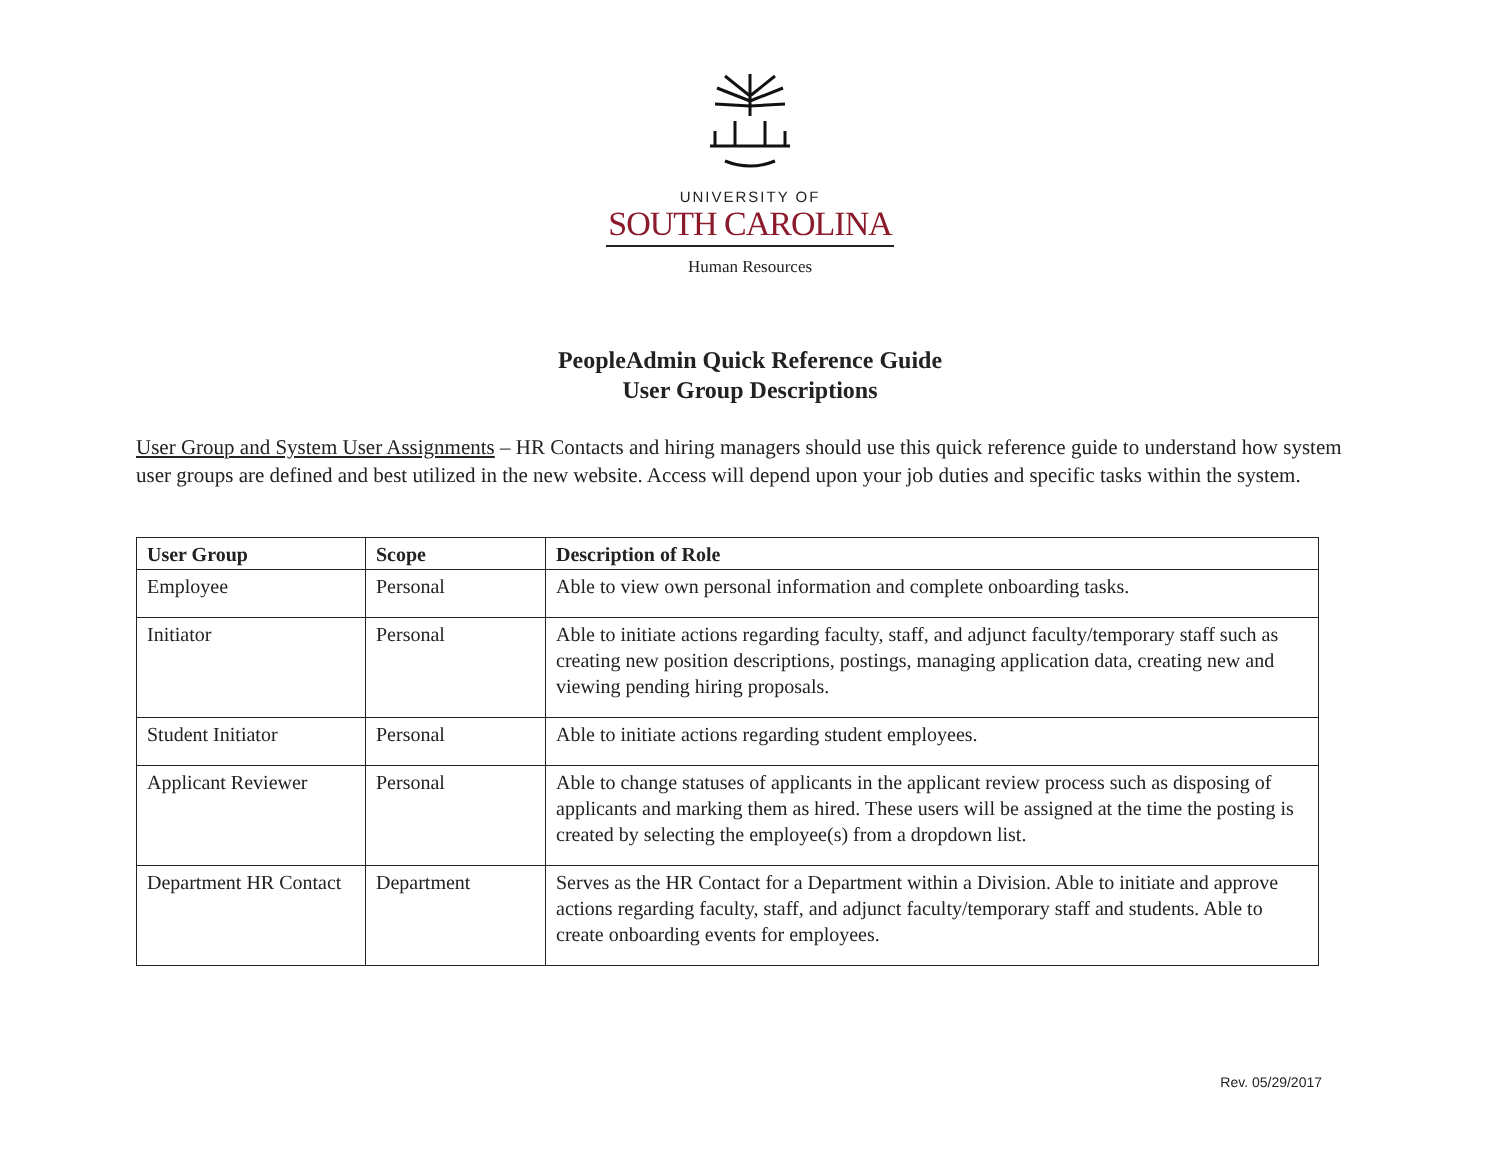UNIVERSITY OF
SOUTH CAROLINA
Human Resources
PeopleAdmin Quick Reference Guide
User Group Descriptions
User Group and System User Assignments – HR Contacts and hiring managers should use this quick reference guide to understand how system user groups are defined and best utilized in the new website. Access will depend upon your job duties and specific tasks within the system.
| User Group | Scope | Description of Role |
| --- | --- | --- |
| Employee | Personal | Able to view own personal information and complete onboarding tasks. |
| Initiator | Personal | Able to initiate actions regarding faculty, staff, and adjunct faculty/temporary staff such as creating new position descriptions, postings, managing application data, creating new and viewing pending hiring proposals. |
| Student Initiator | Personal | Able to initiate actions regarding student employees. |
| Applicant Reviewer | Personal | Able to change statuses of applicants in the applicant review process such as disposing of applicants and marking them as hired. These users will be assigned at the time the posting is created by selecting the employee(s) from a dropdown list. |
| Department HR Contact | Department | Serves as the HR Contact for a Department within a Division. Able to initiate and approve actions regarding faculty, staff, and adjunct faculty/temporary staff and students. Able to create onboarding events for employees. |
Rev. 05/29/2017